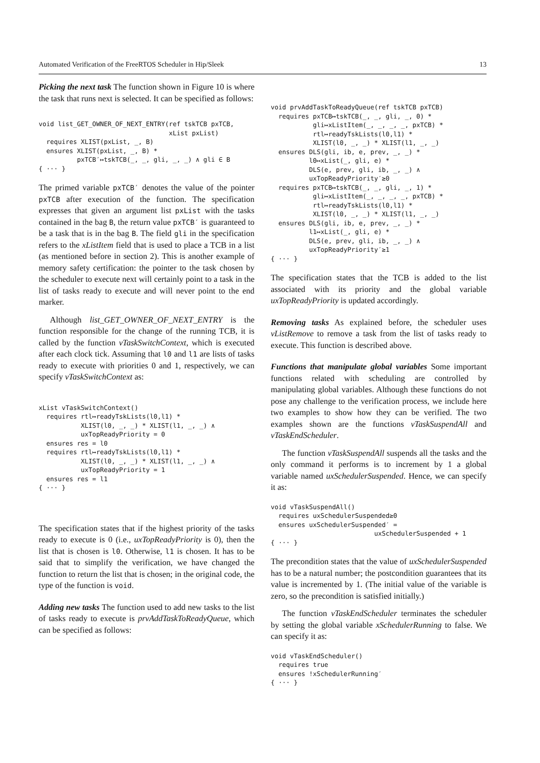Automated Verification of the FreeRTOS Scheduler in Hip/Sleek 13
Picking the next task The function shown in Figure 10 is where the task that runs next is selected. It can be specified as follows:
void list_GET_OWNER_OF_NEXT_ENTRY(ref tskTCB pxTCB,
                                  xList pxList)
  requires XLIST(pxList, _, B)
  ensures XLIST(pxList, _, B) *
          pxTCB′↦tskTCB(_, _, gli, _, _) ∧ gli ∈ B
{ ··· }
The primed variable pxTCB′ denotes the value of the pointer pxTCB after execution of the function. The specification expresses that given an argument list pxList with the tasks contained in the bag B, the return value pxTCB′ is guaranteed to be a task that is in the bag B. The field gli in the specification refers to the xListItem field that is used to place a TCB in a list (as mentioned before in section 2). This is another example of memory safety certification: the pointer to the task chosen by the scheduler to execute next will certainly point to a task in the list of tasks ready to execute and will never point to the end marker.
Although list_GET_OWNER_OF_NEXT_ENTRY is the function responsible for the change of the running TCB, it is called by the function vTaskSwitchContext, which is executed after each clock tick. Assuming that l0 and l1 are lists of tasks ready to execute with priorities 0 and 1, respectively, we can specify vTaskSwitchContext as:
xList vTaskSwitchContext()
  requires rtl↦readyTskLists(l0,l1) *
           XLIST(l0, _, _) * XLIST(l1, _, _) ∧
           uxTopReadyPriority = 0
  ensures res = l0
  requires rtl↦readyTskLists(l0,l1) *
           XLIST(l0, _, _) * XLIST(l1, _, _) ∧
           uxTopReadyPriority = 1
  ensures res = l1
{ ··· }
The specification states that if the highest priority of the tasks ready to execute is 0 (i.e., uxTopReadyPriority is 0), then the list that is chosen is l0. Otherwise, l1 is chosen. It has to be said that to simplify the verification, we have changed the function to return the list that is chosen; in the original code, the type of the function is void.
Adding new tasks The function used to add new tasks to the list of tasks ready to execute is prvAddTaskToReadyQueue, which can be specified as follows:
void prvAddTaskToReadyQueue(ref tskTCB pxTCB)
  requires pxTCB↦tskTCB(_, _, gli, _, 0) *
           gli↦xListItem(_, _, _, _, pxTCB) *
           rtl↦readyTskLists(l0,l1) *
           XLIST(l0, _, _) * XLIST(l1, _, _)
  ensures DLS(gli, ib, e, prev, _, _) *
          l0↦xList(_, gli, e) *
          DLS(e, prev, gli, ib, _, _) ∧
          uxTopReadyPriority′≥0
  requires pxTCB↦tskTCB(_, _, gli, _, 1) *
           gli↦xListItem(_, _, _, _, pxTCB) *
           rtl↦readyTskLists(l0,l1) *
           XLIST(l0, _, _) * XLIST(l1, _, _)
  ensures DLS(gli, ib, e, prev, _, _) *
          l1↦xList(_, gli, e) *
          DLS(e, prev, gli, ib, _, _) ∧
          uxTopReadyPriority′≥1
{ ··· }
The specification states that the TCB is added to the list associated with its priority and the global variable uxTopReadyPriority is updated accordingly.
Removing tasks As explained before, the scheduler uses vListRemove to remove a task from the list of tasks ready to execute. This function is described above.
Functions that manipulate global variables Some important functions related with scheduling are controlled by manipulating global variables. Although these functions do not pose any challenge to the verification process, we include here two examples to show how they can be verified. The two examples shown are the functions vTaskSuspendAll and vTaskEndScheduler.
The function vTaskSuspendAll suspends all the tasks and the only command it performs is to increment by 1 a global variable named uxSchedulerSuspended. Hence, we can specify it as:
void vTaskSuspendAll()
  requires uxSchedulerSuspended≥0
  ensures uxSchedulerSuspended′ =
                           uxSchedulerSuspended + 1
{ ··· }
The precondition states that the value of uxSchedulerSuspended has to be a natural number; the postcondition guarantees that its value is incremented by 1. (The initial value of the variable is zero, so the precondition is satisfied initially.)
The function vTaskEndScheduler terminates the scheduler by setting the global variable xSchedulerRunning to false. We can specify it as:
void vTaskEndScheduler()
  requires true
  ensures !xSchedulerRunning′
{ ··· }